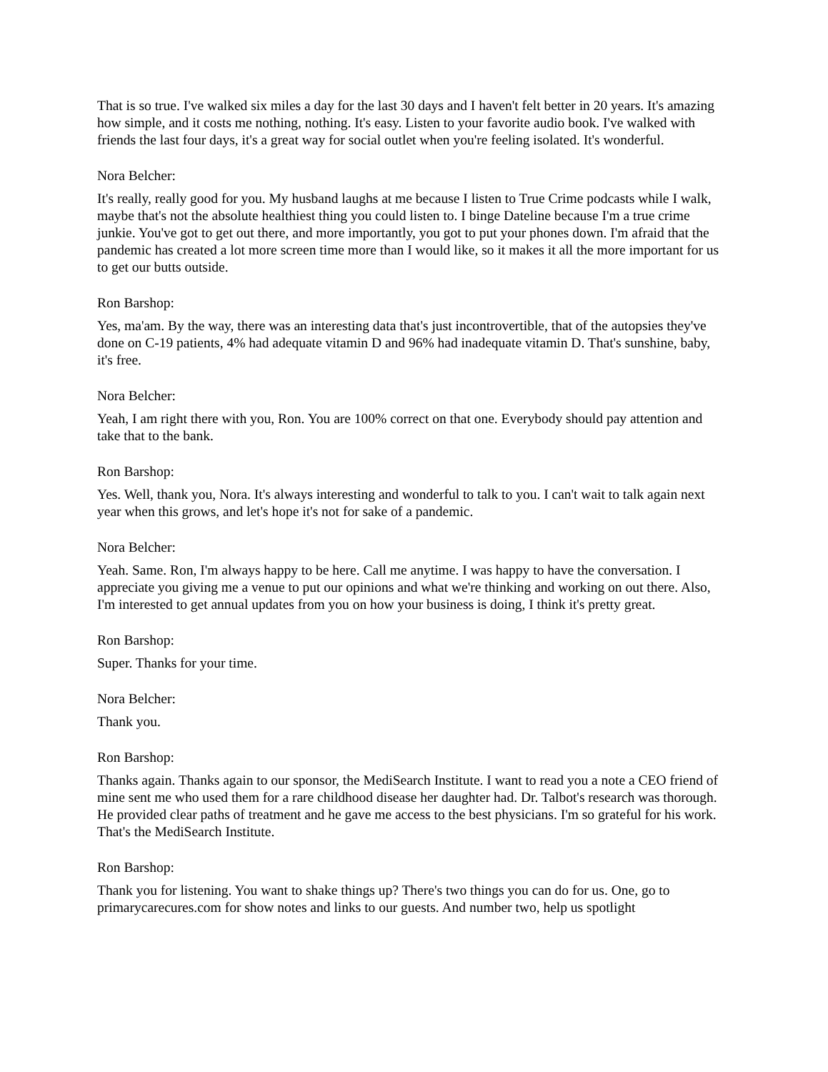That is so true. I've walked six miles a day for the last 30 days and I haven't felt better in 20 years. It's amazing how simple, and it costs me nothing, nothing. It's easy. Listen to your favorite audio book. I've walked with friends the last four days, it's a great way for social outlet when you're feeling isolated. It's wonderful.
Nora Belcher:
It's really, really good for you. My husband laughs at me because I listen to True Crime podcasts while I walk, maybe that's not the absolute healthiest thing you could listen to. I binge Dateline because I'm a true crime junkie. You've got to get out there, and more importantly, you got to put your phones down. I'm afraid that the pandemic has created a lot more screen time more than I would like, so it makes it all the more important for us to get our butts outside.
Ron Barshop:
Yes, ma'am. By the way, there was an interesting data that's just incontrovertible, that of the autopsies they've done on C-19 patients, 4% had adequate vitamin D and 96% had inadequate vitamin D. That's sunshine, baby, it's free.
Nora Belcher:
Yeah, I am right there with you, Ron. You are 100% correct on that one. Everybody should pay attention and take that to the bank.
Ron Barshop:
Yes. Well, thank you, Nora. It's always interesting and wonderful to talk to you. I can't wait to talk again next year when this grows, and let's hope it's not for sake of a pandemic.
Nora Belcher:
Yeah. Same. Ron, I'm always happy to be here. Call me anytime. I was happy to have the conversation. I appreciate you giving me a venue to put our opinions and what we're thinking and working on out there. Also, I'm interested to get annual updates from you on how your business is doing, I think it's pretty great.
Ron Barshop:
Super. Thanks for your time.
Nora Belcher:
Thank you.
Ron Barshop:
Thanks again. Thanks again to our sponsor, the MediSearch Institute. I want to read you a note a CEO friend of mine sent me who used them for a rare childhood disease her daughter had. Dr. Talbot's research was thorough. He provided clear paths of treatment and he gave me access to the best physicians. I'm so grateful for his work. That's the MediSearch Institute.
Ron Barshop:
Thank you for listening. You want to shake things up? There's two things you can do for us. One, go to primarycarecures.com for show notes and links to our guests. And number two, help us spotlight